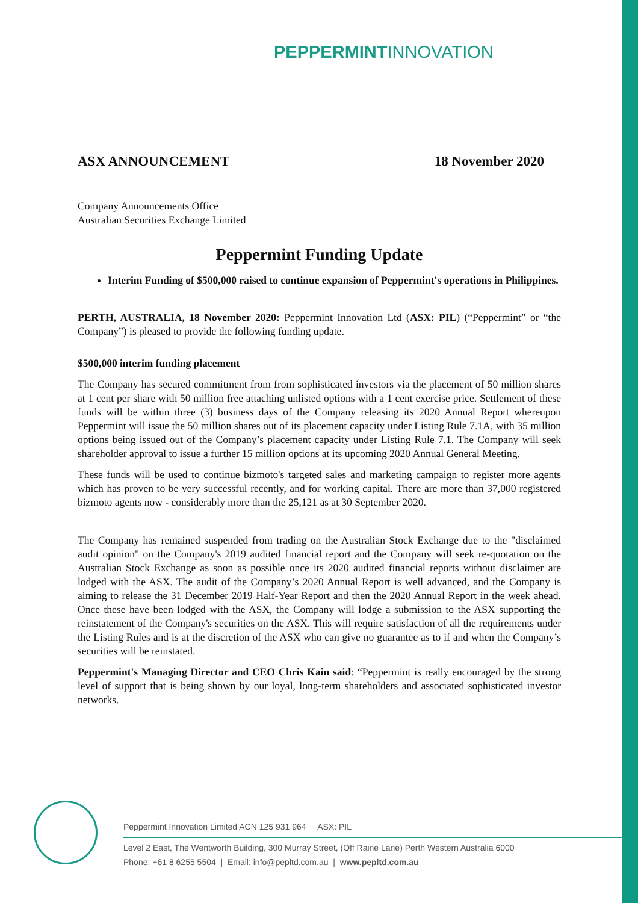PEPPERMINTINNOVATION
ASX ANNOUNCEMENT 18 November 2020
Company Announcements Office
Australian Securities Exchange Limited
Peppermint Funding Update
Interim Funding of $500,000 raised to continue expansion of Peppermint's operations in Philippines.
PERTH, AUSTRALIA, 18 November 2020: Peppermint Innovation Ltd (ASX: PIL) (“Peppermint” or “the Company”) is pleased to provide the following funding update.
$500,000 interim funding placement
The Company has secured commitment from from sophisticated investors via the placement of 50 million shares at 1 cent per share with 50 million free attaching unlisted options with a 1 cent exercise price. Settlement of these funds will be within three (3) business days of the Company releasing its 2020 Annual Report whereupon Peppermint will issue the 50 million shares out of its placement capacity under Listing Rule 7.1A, with 35 million options being issued out of the Company’s placement capacity under Listing Rule 7.1. The Company will seek shareholder approval to issue a further 15 million options at its upcoming 2020 Annual General Meeting.
These funds will be used to continue bizmoto's targeted sales and marketing campaign to register more agents which has proven to be very successful recently, and for working capital. There are more than 37,000 registered bizmoto agents now - considerably more than the 25,121 as at 30 September 2020.
The Company has remained suspended from trading on the Australian Stock Exchange due to the "disclaimed audit opinion" on the Company's 2019 audited financial report and the Company will seek re-quotation on the Australian Stock Exchange as soon as possible once its 2020 audited financial reports without disclaimer are lodged with the ASX. The audit of the Company’s 2020 Annual Report is well advanced, and the Company is aiming to release the 31 December 2019 Half-Year Report and then the 2020 Annual Report in the week ahead. Once these have been lodged with the ASX, the Company will lodge a submission to the ASX supporting the reinstatement of the Company's securities on the ASX. This will require satisfaction of all the requirements under the Listing Rules and is at the discretion of the ASX who can give no guarantee as to if and when the Company’s securities will be reinstated.
Peppermint's Managing Director and CEO Chris Kain said: “Peppermint is really encouraged by the strong level of support that is being shown by our loyal, long-term shareholders and associated sophisticated investor networks.
Peppermint Innovation Limited ACN 125 931 964 ASX: PIL
Level 2 East, The Wentworth Building, 300 Murray Street, (Off Raine Lane) Perth Western Australia 6000
Phone: +61 8 6255 5504 | Email: info@pepltd.com.au | www.pepltd.com.au